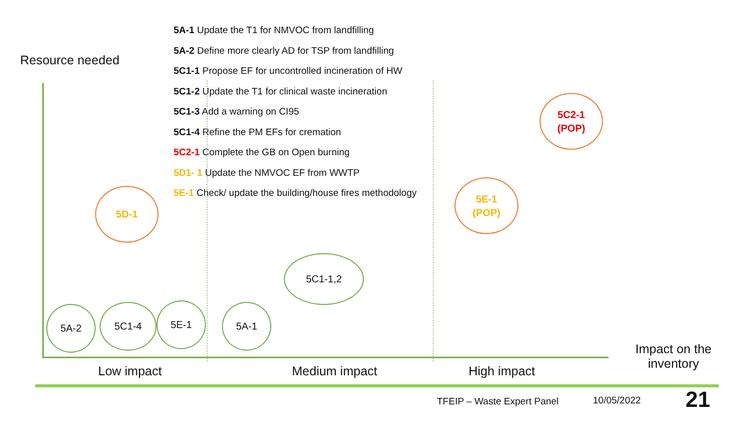Resource needed
5A-1 Update the T1 for NMVOC from landfilling
5A-2 Define more clearly AD for TSP from landfilling
5C1-1 Propose EF for uncontrolled incineration of HW
5C1-2 Update the T1 for clinical waste incineration
5C1-3 Add a warning on CI95
5C1-4 Refine the PM EFs for cremation
5C2-1 Complete the GB on Open burning
5D1- 1 Update the NMVOC EF from WWTP
5E-1 Check/ update the building/house fires methodology
5A-2 5C1-4 5E-1 5A-1
5C1-1,2
5D-1
5E-1
(POP)
5C2-1
(POP)
Low impact Medium impact High impact
Impact on the inventory
TFEIP – Waste Expert Panel 10/05/2022 21